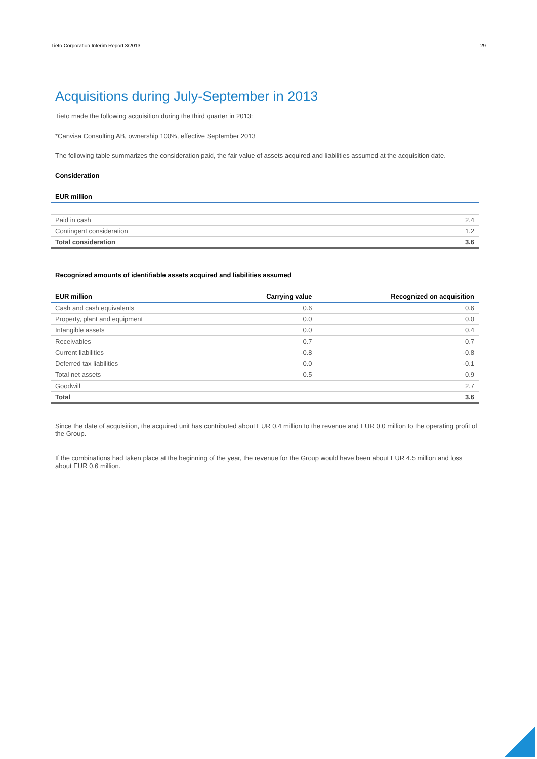Tieto Corporation Interim Report 3/2013 29
Acquisitions during July-September in 2013
Tieto made the following acquisition during the third quarter in 2013:
*Canvisa Consulting AB, ownership 100%, effective September 2013
The following table summarizes the consideration paid, the fair value of assets acquired and liabilities assumed at the acquisition date.
Consideration
| EUR million | |
| --- | --- |
| Paid in cash | 2.4 |
| Contingent consideration | 1.2 |
| Total consideration | 3.6 |
Recognized amounts of identifiable assets acquired and liabilities assumed
| EUR million | Carrying value | Recognized on acquisition |
| --- | --- | --- |
| Cash and cash equivalents | 0.6 | 0.6 |
| Property, plant and equipment | 0.0 | 0.0 |
| Intangible assets | 0.0 | 0.4 |
| Receivables | 0.7 | 0.7 |
| Current liabilities | -0.8 | -0.8 |
| Deferred tax liabilities | 0.0 | -0.1 |
| Total net assets | 0.5 | 0.9 |
| Goodwill | | 2.7 |
| Total | | 3.6 |
Since the date of acquisition, the acquired unit has contributed about EUR 0.4 million to the revenue and EUR 0.0 million to the operating profit of the Group.
If the combinations had taken place at the beginning of the year, the revenue for the Group would have been about EUR 4.5 million and loss about EUR 0.6 million.